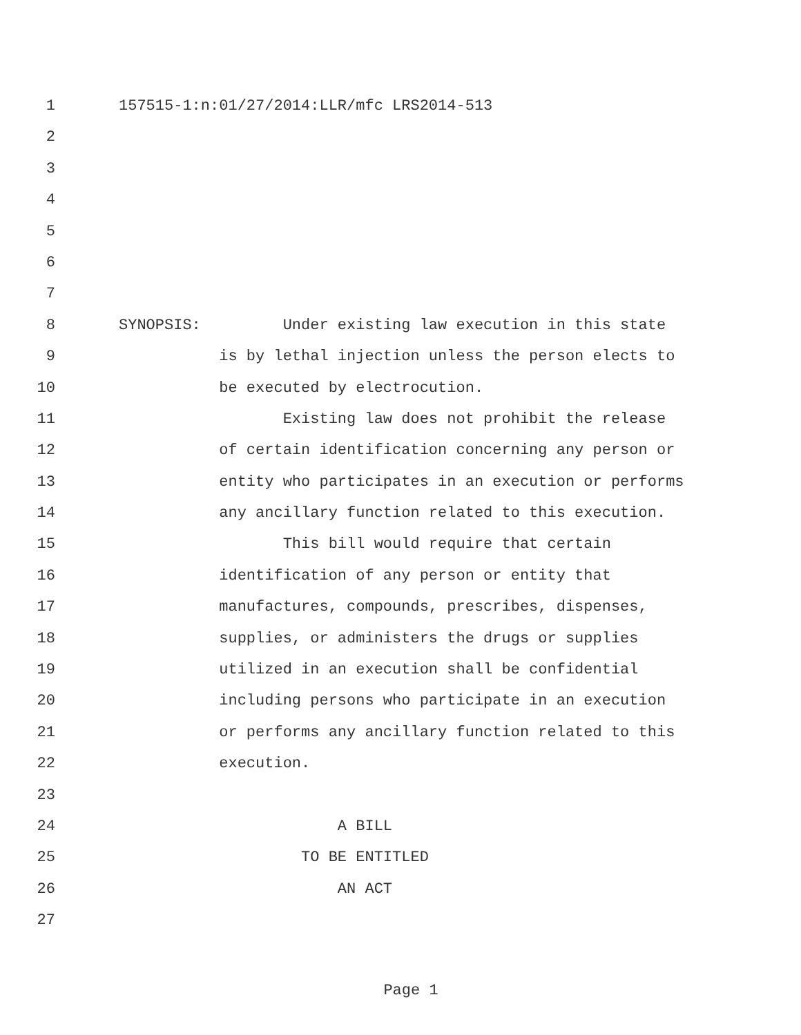1
157515-1:n:01/27/2014:LLR/mfc LRS2014-513
2
3
4
5
6
7
8
SYNOPSIS: Under existing law execution in this state
9
is by lethal injection unless the person elects to
10
be executed by electrocution.
11
Existing law does not prohibit the release
12
of certain identification concerning any person or
13
entity who participates in an execution or performs
14
any ancillary function related to this execution.
15
This bill would require that certain
16
identification of any person or entity that
17
manufactures, compounds, prescribes, dispenses,
18
supplies, or administers the drugs or supplies
19
utilized in an execution shall be confidential
20
including persons who participate in an execution
21
or performs any ancillary function related to this
22
execution.
23
24
A BILL
25
TO BE ENTITLED
26
AN ACT
27
Page 1